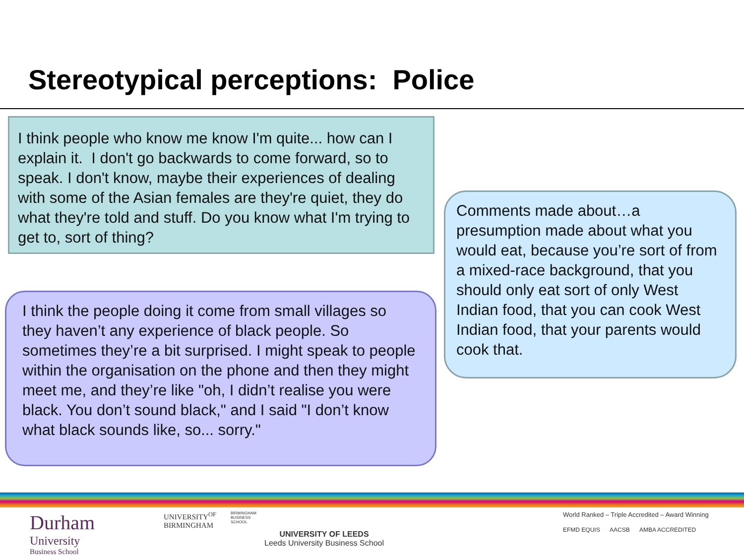Stereotypical perceptions: Police
I think people who know me know I'm quite... how can I explain it. I don't go backwards to come forward, so to speak. I don't know, maybe their experiences of dealing with some of the Asian females are they're quiet, they do what they're told and stuff. Do you know what I'm trying to get to, sort of thing?
I think the people doing it come from small villages so they haven’t any experience of black people. So sometimes they’re a bit surprised. I might speak to people within the organisation on the phone and then they might meet me, and they’re like "oh, I didn’t realise you were black. You don’t sound black," and I said "I don’t know what black sounds like, so... sorry."
Comments made about…a presumption made about what you would eat, because you’re sort of from a mixed-race background, that you should only eat sort of only West Indian food, that you can cook West Indian food, that your parents would cook that.
Durham
University
Business School
UNIVERSITY<sup>OF</sup>
BIRMINGHAM
BIRMINGHAM
BUSINESS
SCHOOL
UNIVERSITY OF LEEDS
Leeds University Business School
World Ranked – Triple Accredited – Award Winning
EFMD EQUIS AACSB AMBA ACCREDITED